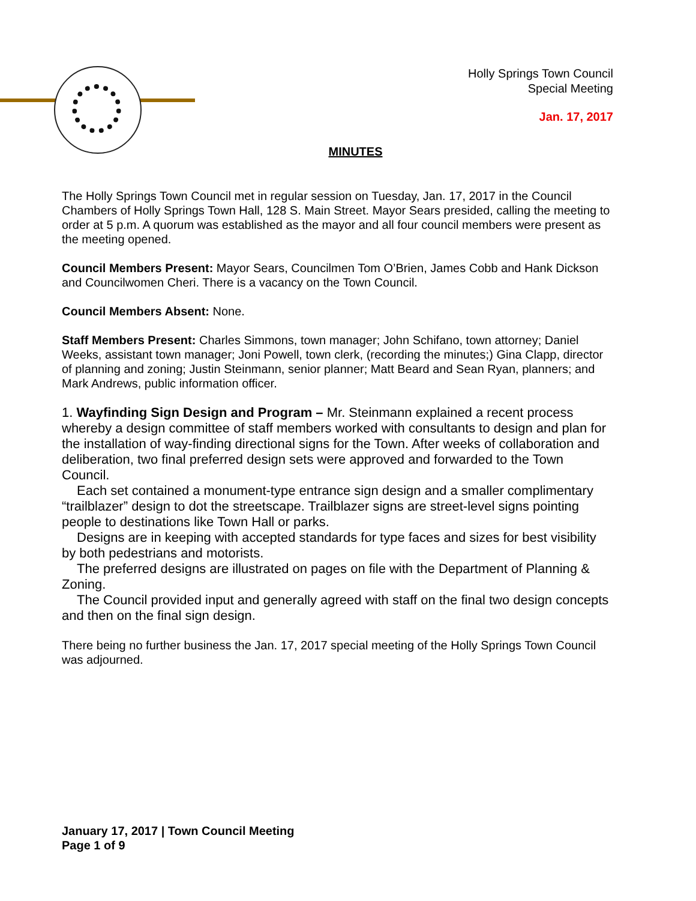Holly Springs Town Council
Special Meeting
Jan. 17, 2017
MINUTES
The Holly Springs Town Council met in regular session on Tuesday, Jan. 17, 2017 in the Council Chambers of Holly Springs Town Hall, 128 S. Main Street. Mayor Sears presided, calling the meeting to order at 5 p.m. A quorum was established as the mayor and all four council members were present as the meeting opened.
Council Members Present: Mayor Sears, Councilmen Tom O’Brien, James Cobb and Hank Dickson and Councilwomen Cheri. There is a vacancy on the Town Council.
Council Members Absent: None.
Staff Members Present: Charles Simmons, town manager; John Schifano, town attorney; Daniel Weeks, assistant town manager; Joni Powell, town clerk, (recording the minutes;) Gina Clapp, director of planning and zoning; Justin Steinmann, senior planner; Matt Beard and Sean Ryan, planners; and Mark Andrews, public information officer.
1. Wayfinding Sign Design and Program – Mr. Steinmann explained a recent process whereby a design committee of staff members worked with consultants to design and plan for the installation of way-finding directional signs for the Town. After weeks of collaboration and deliberation, two final preferred design sets were approved and forwarded to the Town Council.
Each set contained a monument-type entrance sign design and a smaller complimentary “trailblazer” design to dot the streetscape. Trailblazer signs are street-level signs pointing people to destinations like Town Hall or parks.
Designs are in keeping with accepted standards for type faces and sizes for best visibility by both pedestrians and motorists.
The preferred designs are illustrated on pages on file with the Department of Planning & Zoning.
The Council provided input and generally agreed with staff on the final two design concepts and then on the final sign design.
There being no further business the Jan. 17, 2017 special meeting of the Holly Springs Town Council was adjourned.
January 17, 2017 | Town Council Meeting
Page 1 of 9